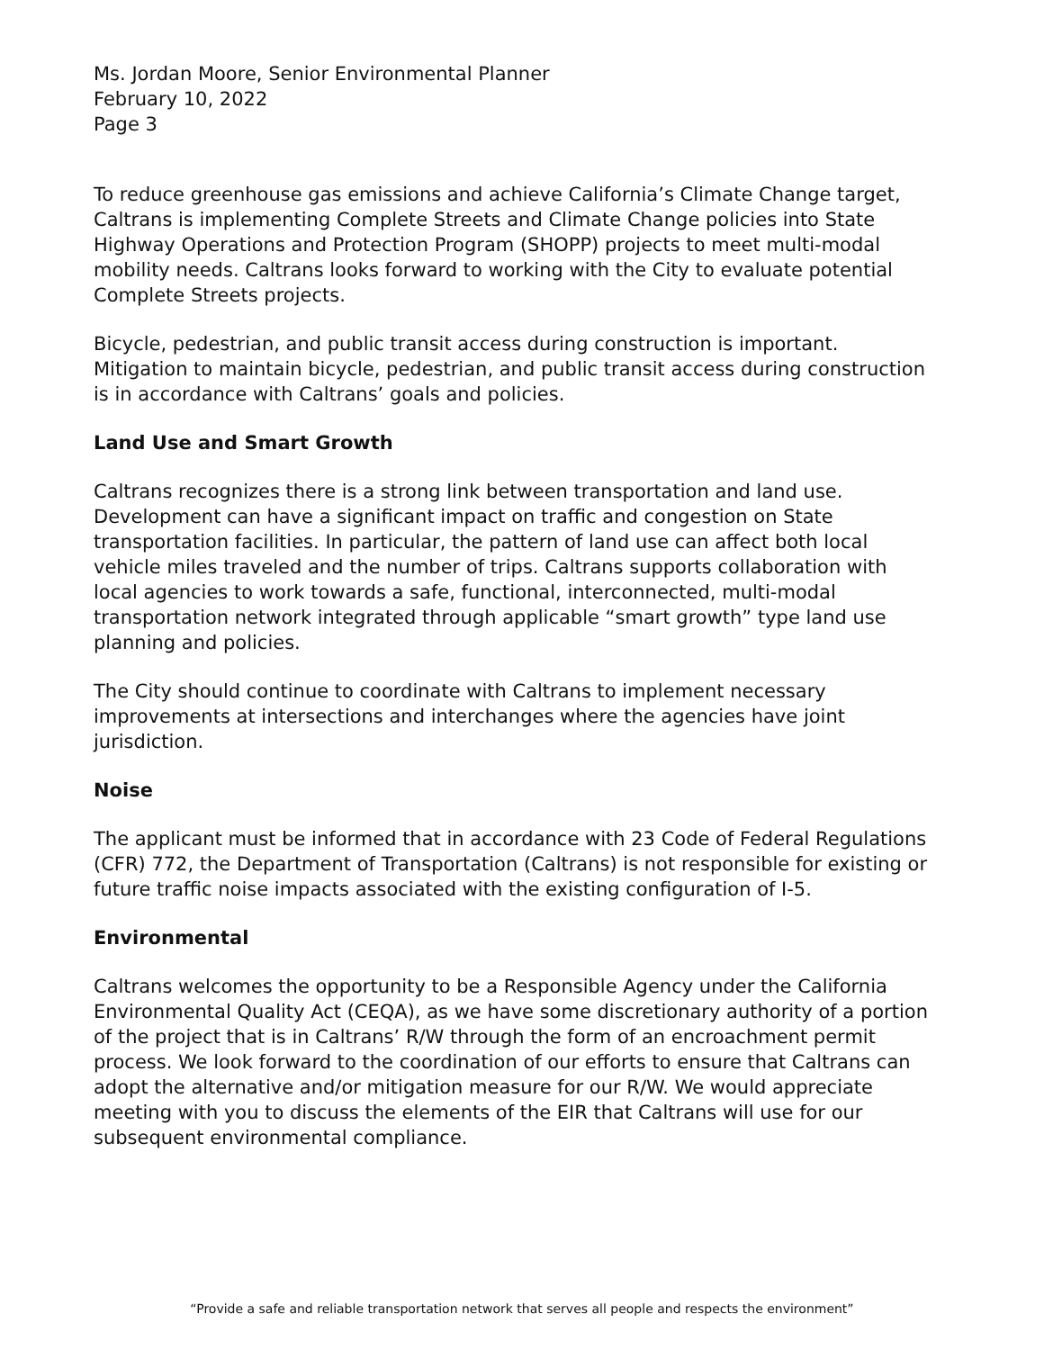Ms. Jordan Moore, Senior Environmental Planner
February 10, 2022
Page 3
To reduce greenhouse gas emissions and achieve California’s Climate Change target, Caltrans is implementing Complete Streets and Climate Change policies into State Highway Operations and Protection Program (SHOPP) projects to meet multi-modal mobility needs. Caltrans looks forward to working with the City to evaluate potential Complete Streets projects.
Bicycle, pedestrian, and public transit access during construction is important. Mitigation to maintain bicycle, pedestrian, and public transit access during construction is in accordance with Caltrans’ goals and policies.
Land Use and Smart Growth
Caltrans recognizes there is a strong link between transportation and land use. Development can have a significant impact on traffic and congestion on State transportation facilities. In particular, the pattern of land use can affect both local vehicle miles traveled and the number of trips. Caltrans supports collaboration with local agencies to work towards a safe, functional, interconnected, multi-modal transportation network integrated through applicable “smart growth” type land use planning and policies.
The City should continue to coordinate with Caltrans to implement necessary improvements at intersections and interchanges where the agencies have joint jurisdiction.
Noise
The applicant must be informed that in accordance with 23 Code of Federal Regulations (CFR) 772, the Department of Transportation (Caltrans) is not responsible for existing or future traffic noise impacts associated with the existing configuration of I-5.
Environmental
Caltrans welcomes the opportunity to be a Responsible Agency under the California Environmental Quality Act (CEQA), as we have some discretionary authority of a portion of the project that is in Caltrans’ R/W through the form of an encroachment permit process. We look forward to the coordination of our efforts to ensure that Caltrans can adopt the alternative and/or mitigation measure for our R/W. We would appreciate meeting with you to discuss the elements of the EIR that Caltrans will use for our subsequent environmental compliance.
“Provide a safe and reliable transportation network that serves all people and respects the environment”